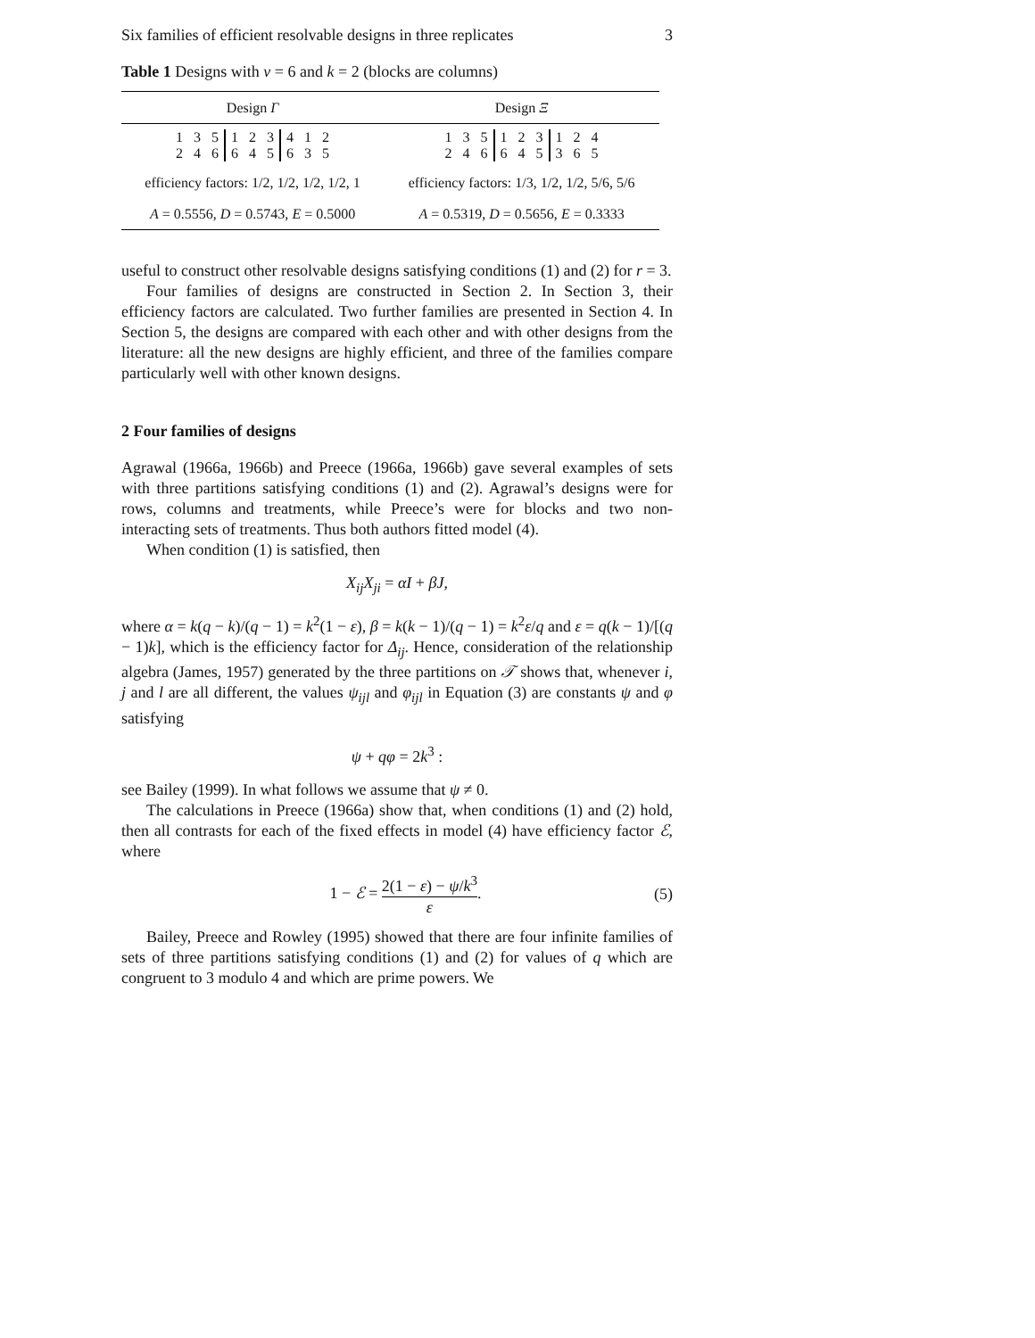Six families of efficient resolvable designs in three replicates 3
Table 1 Designs with v = 6 and k = 2 (blocks are columns)
| Design Γ | Design Ξ |
| --- | --- |
| / 1 / 3 / 5 / 1 / 2 / 3 / 4 / 1 / 2 / / 2 / 4 / 6 / 6 / 4 / 5 / 6 / 3 / 5 / | / 1 / 3 / 5 / 1 / 2 / 3 / 1 / 2 / 4 / / 2 / 4 / 6 / 6 / 4 / 5 / 3 / 6 / 5 / |
| efficiency factors: 1/2, 1/2, 1/2, 1/2, 1 | efficiency factors: 1/3, 1/2, 1/2, 5/6, 5/6 |
| A = 0.5556, D = 0.5743, E = 0.5000 | A = 0.5319, D = 0.5656, E = 0.3333 |
useful to construct other resolvable designs satisfying conditions (1) and (2) for r = 3.
Four families of designs are constructed in Section 2. In Section 3, their efficiency factors are calculated. Two further families are presented in Section 4. In Section 5, the designs are compared with each other and with other designs from the literature: all the new designs are highly efficient, and three of the families compare particularly well with other known designs.
2 Four families of designs
Agrawal (1966a, 1966b) and Preece (1966a, 1966b) gave several examples of sets with three partitions satisfying conditions (1) and (2). Agrawal’s designs were for rows, columns and treatments, while Preece’s were for blocks and two non-interacting sets of treatments. Thus both authors fitted model (4).
When condition (1) is satisfied, then
X<sub>ij</sub>X<sub>ji</sub> = αI + βJ,
where α = k(q − k)/(q − 1) = k<sup>2</sup>(1 − ε), β = k(k − 1)/(q − 1) = k<sup>2</sup>ε/q and ε = q(k − 1)/[(q − 1)k], which is the efficiency factor for Δ<sub>ij</sub>. Hence, consideration of the relationship algebra (James, 1957) generated by the three partitions on 𝒯 shows that, whenever i, j and l are all different, the values ψ<sub>ijl</sub> and φ<sub>ijl</sub> in Equation (3) are constants ψ and φ satisfying
ψ + qφ = 2k<sup>3</sup> :
see Bailey (1999). In what follows we assume that ψ ≠ 0.
The calculations in Preece (1966a) show that, when conditions (1) and (2) hold, then all contrasts for each of the fixed effects in model (4) have efficiency factor ℰ, where
1 − ℰ = 2(1 − ε) − ψ/k<sup>3</sup> ε. (5)
Bailey, Preece and Rowley (1995) showed that there are four infinite families of sets of three partitions satisfying conditions (1) and (2) for values of q which are congruent to 3 modulo 4 and which are prime powers. We